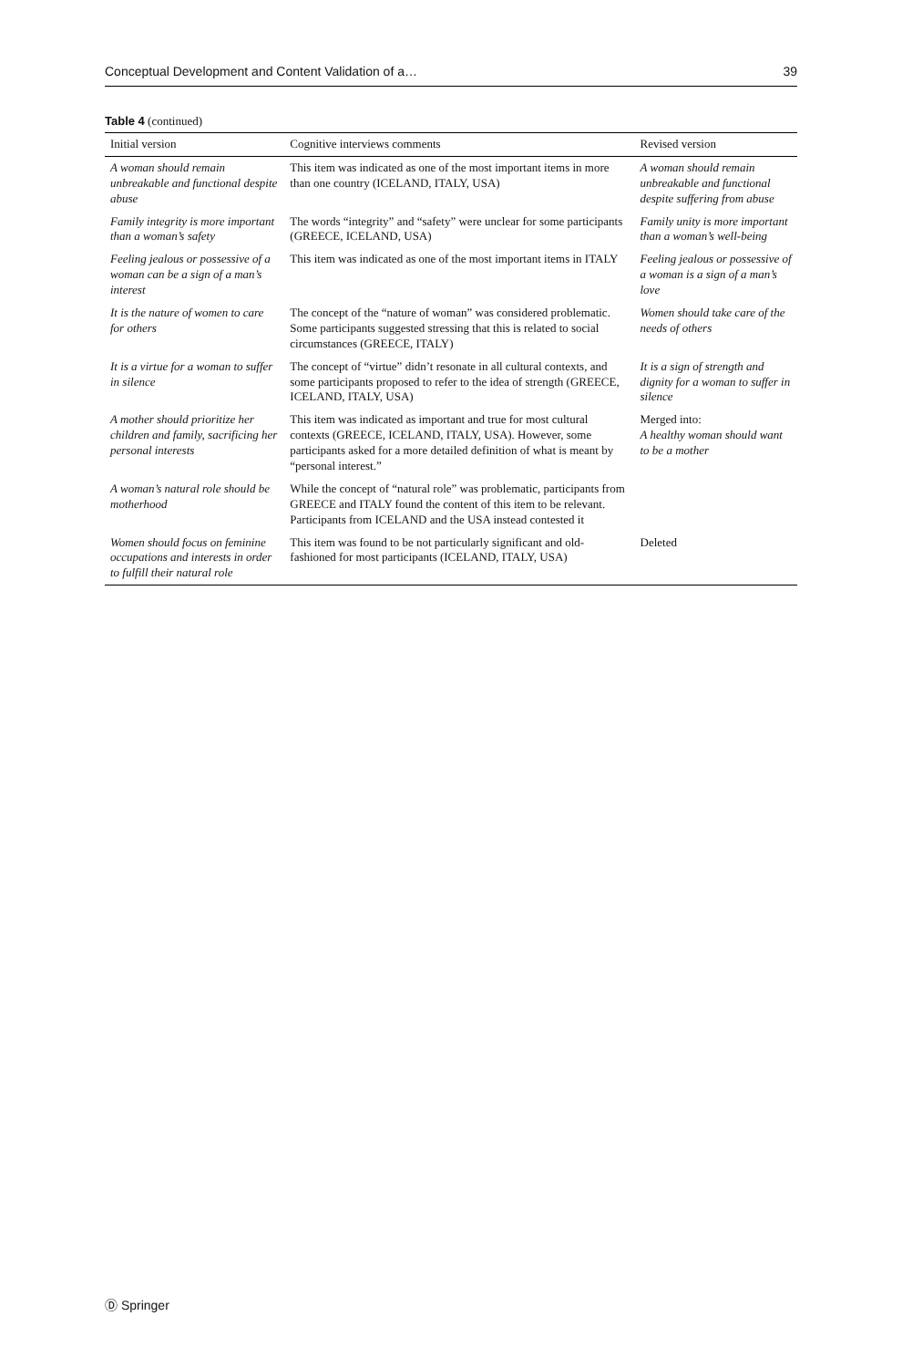Conceptual Development and Content Validation of a… 39
Table 4 (continued)
| Initial version | Cognitive interviews comments | Revised version |
| --- | --- | --- |
| A woman should remain unbreakable and functional despite abuse | This item was indicated as one of the most important items in more than one country (ICELAND, ITALY, USA) | A woman should remain unbreakable and functional despite suffering from abuse |
| Family integrity is more important than a woman’s safety | The words “integrity” and “safety” were unclear for some participants (GREECE, ICELAND, USA) | Family unity is more important than a woman’s well-being |
| Feeling jealous or possessive of a woman can be a sign of a man’s interest | This item was indicated as one of the most important items in ITALY | Feeling jealous or possessive of a woman is a sign of a man’s love |
| It is the nature of women to care for others | The concept of the “nature of woman” was considered problematic. Some participants suggested stressing that this is related to social circumstances (GREECE, ITALY) | Women should take care of the needs of others |
| It is a virtue for a woman to suffer in silence | The concept of “virtue” didn’t resonate in all cultural contexts, and some participants proposed to refer to the idea of strength (GREECE, ICELAND, ITALY, USA) | It is a sign of strength and dignity for a woman to suffer in silence |
| A mother should prioritize her children and family, sacrificing her personal interests | This item was indicated as important and true for most cultural contexts (GREECE, ICELAND, ITALY, USA). However, some participants asked for a more detailed definition of what is meant by “personal interest.” | Merged into: A healthy woman should want to be a mother |
| A woman’s natural role should be motherhood | While the concept of “natural role” was problematic, participants from GREECE and ITALY found the content of this item to be relevant. Participants from ICELAND and the USA instead contested it | |
| Women should focus on feminine occupations and interests in order to fulfill their natural role | This item was found to be not particularly significant and old-fashioned for most participants (ICELAND, ITALY, USA) | Deleted |
Ⓓ Springer